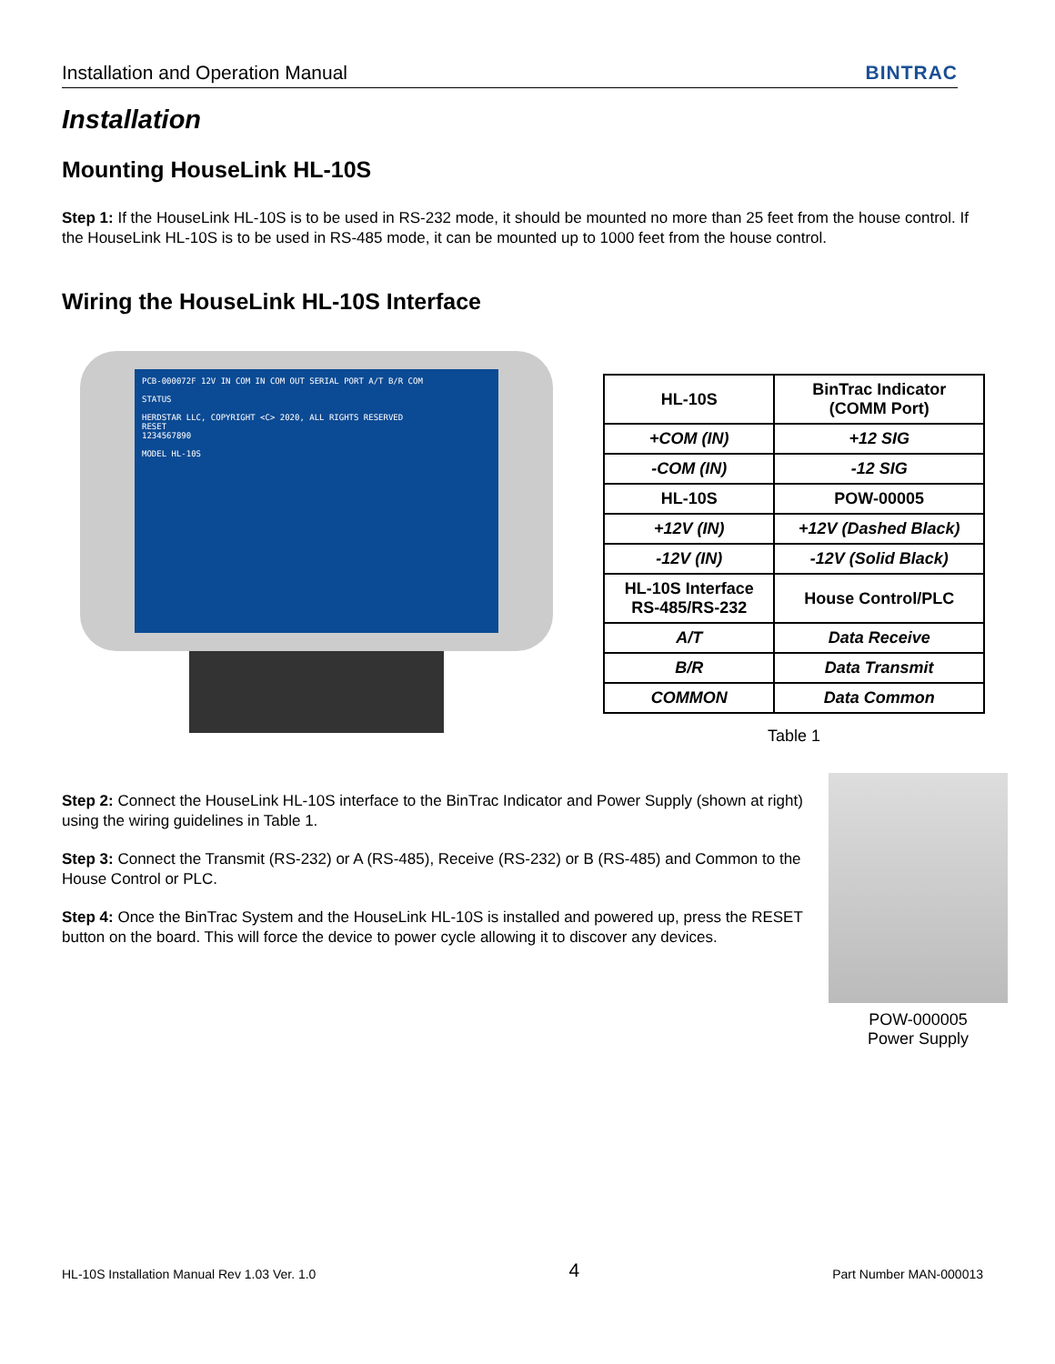Installation and Operation Manual BINTRAC
Installation
Mounting HouseLink HL-10S
Step 1: If the HouseLink HL-10S is to be used in RS-232 mode, it should be mounted no more than 25 feet from the house control. If the HouseLink HL-10S is to be used in RS-485 mode, it can be mounted up to 1000 feet from the house control.
Wiring the HouseLink HL-10S Interface
PCB-000072F 12V IN COM IN COM OUT SERIAL PORT A/T B/R COM
STATUS
HERDSTAR LLC, COPYRIGHT <C> 2020, ALL RIGHTS RESERVED
RESET
1234567890
MODEL HL-10S
| HL-10S | BinTrac Indicator (COMM Port) |
| --- | --- |
| +COM (IN) | +12 SIG |
| -COM (IN) | -12 SIG |
| HL-10S | POW-00005 |
| +12V (IN) | +12V (Dashed Black) |
| -12V (IN) | -12V (Solid Black) |
| HL-10S Interface RS-485/RS-232 | House Control/PLC |
| A/T | Data Receive |
| B/R | Data Transmit |
| COMMON | Data Common |
Table 1
Step 2: Connect the HouseLink HL-10S interface to the BinTrac Indicator and Power Supply (shown at right) using the wiring guidelines in Table 1.
Step 3: Connect the Transmit (RS-232) or A (RS-485), Receive (RS-232) or B (RS-485) and Common to the House Control or PLC.
Step 4: Once the BinTrac System and the HouseLink HL-10S is installed and powered up, press the RESET button on the board. This will force the device to power cycle allowing it to discover any devices.
POW-000005
Power Supply
HL-10S Installation Manual Rev 1.03 Ver. 1.0 4 Part Number MAN-000013